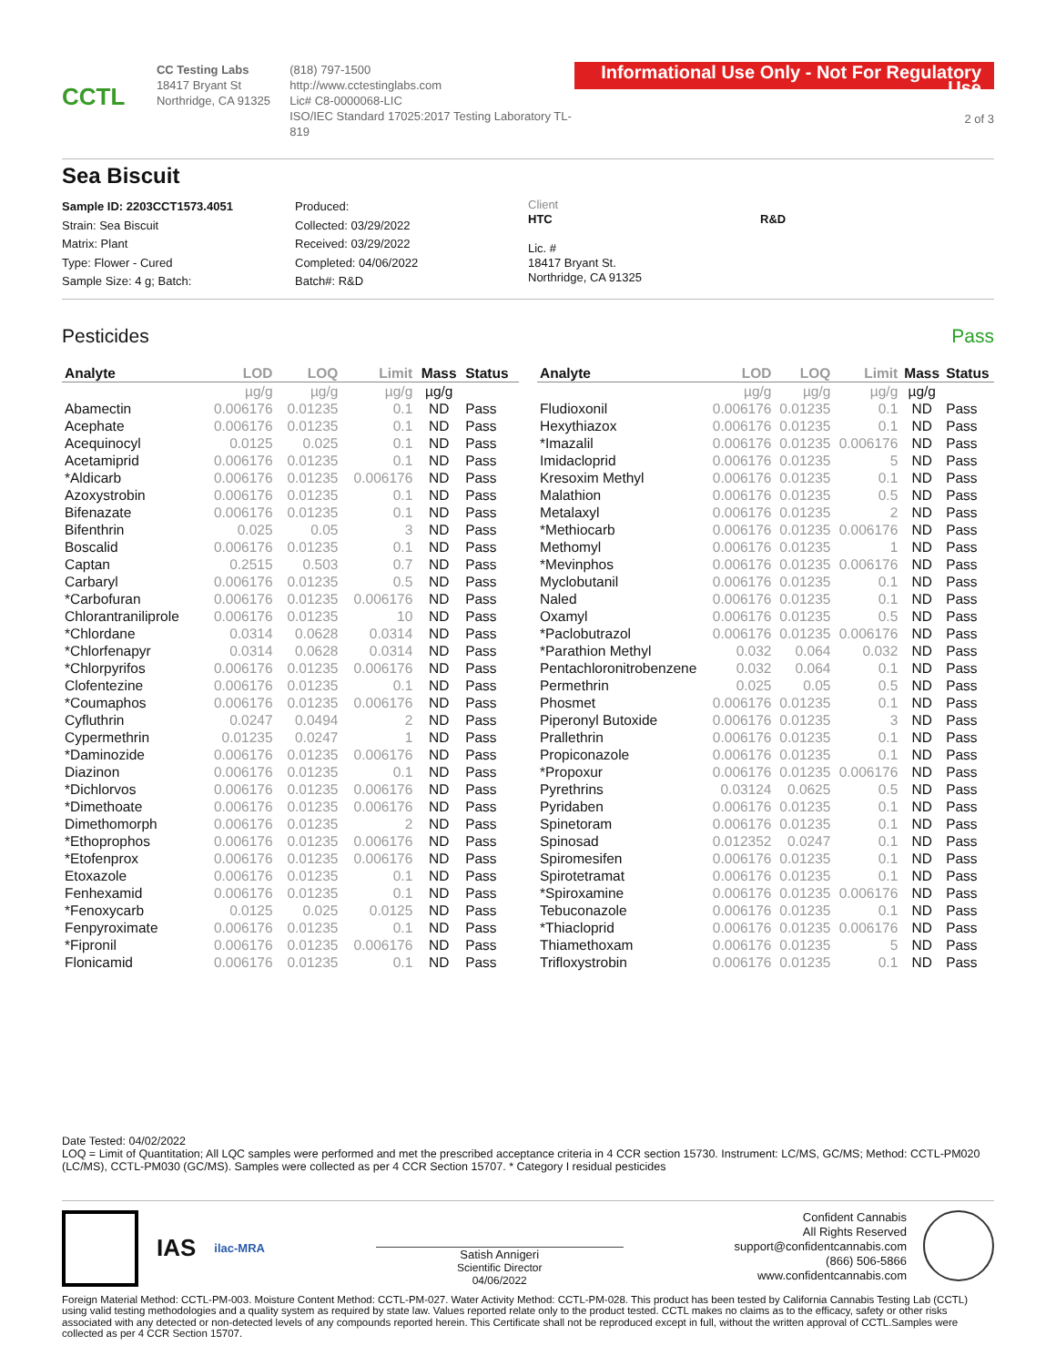CCTL
CC Testing Labs
18417 Bryant St
Northridge, CA 91325
(818) 797-1500
http://www.cctestinglabs.com
Lic# C8-0000068-LIC
ISO/IEC Standard 17025:2017 Testing Laboratory TL-819
Informational Use Only - Not For Regulatory Use
2 of 3
Sea Biscuit
Sample ID: 2203CCT1573.4051
Strain: Sea Biscuit
Matrix: Plant
Type: Flower - Cured
Sample Size: 4 g; Batch:
Produced:
Collected: 03/29/2022
Received: 03/29/2022
Completed: 04/06/2022
Batch#: R&D
Client
HTC
Lic. #
18417 Bryant St.
Northridge, CA 91325
R&D
Pesticides Pass
| Analyte | LOD | LOQ | Limit | Mass | Status |
| --- | --- | --- | --- | --- | --- |
| | µg/g | µg/g | µg/g | µg/g | |
| Abamectin | 0.006176 | 0.01235 | 0.1 | ND | Pass |
| Acephate | 0.006176 | 0.01235 | 0.1 | ND | Pass |
| Acequinocyl | 0.0125 | 0.025 | 0.1 | ND | Pass |
| Acetamiprid | 0.006176 | 0.01235 | 0.1 | ND | Pass |
| *Aldicarb | 0.006176 | 0.01235 | 0.006176 | ND | Pass |
| Azoxystrobin | 0.006176 | 0.01235 | 0.1 | ND | Pass |
| Bifenazate | 0.006176 | 0.01235 | 0.1 | ND | Pass |
| Bifenthrin | 0.025 | 0.05 | 3 | ND | Pass |
| Boscalid | 0.006176 | 0.01235 | 0.1 | ND | Pass |
| Captan | 0.2515 | 0.503 | 0.7 | ND | Pass |
| Carbaryl | 0.006176 | 0.01235 | 0.5 | ND | Pass |
| *Carbofuran | 0.006176 | 0.01235 | 0.006176 | ND | Pass |
| Chlorantraniliprole | 0.006176 | 0.01235 | 10 | ND | Pass |
| *Chlordane | 0.0314 | 0.0628 | 0.0314 | ND | Pass |
| *Chlorfenapyr | 0.0314 | 0.0628 | 0.0314 | ND | Pass |
| *Chlorpyrifos | 0.006176 | 0.01235 | 0.006176 | ND | Pass |
| Clofentezine | 0.006176 | 0.01235 | 0.1 | ND | Pass |
| *Coumaphos | 0.006176 | 0.01235 | 0.006176 | ND | Pass |
| Cyfluthrin | 0.0247 | 0.0494 | 2 | ND | Pass |
| Cypermethrin | 0.01235 | 0.0247 | 1 | ND | Pass |
| *Daminozide | 0.006176 | 0.01235 | 0.006176 | ND | Pass |
| Diazinon | 0.006176 | 0.01235 | 0.1 | ND | Pass |
| *Dichlorvos | 0.006176 | 0.01235 | 0.006176 | ND | Pass |
| *Dimethoate | 0.006176 | 0.01235 | 0.006176 | ND | Pass |
| Dimethomorph | 0.006176 | 0.01235 | 2 | ND | Pass |
| *Ethoprophos | 0.006176 | 0.01235 | 0.006176 | ND | Pass |
| *Etofenprox | 0.006176 | 0.01235 | 0.006176 | ND | Pass |
| Etoxazole | 0.006176 | 0.01235 | 0.1 | ND | Pass |
| Fenhexamid | 0.006176 | 0.01235 | 0.1 | ND | Pass |
| *Fenoxycarb | 0.0125 | 0.025 | 0.0125 | ND | Pass |
| Fenpyroximate | 0.006176 | 0.01235 | 0.1 | ND | Pass |
| *Fipronil | 0.006176 | 0.01235 | 0.006176 | ND | Pass |
| Flonicamid | 0.006176 | 0.01235 | 0.1 | ND | Pass |
| Analyte | LOD | LOQ | Limit | Mass | Status |
| --- | --- | --- | --- | --- | --- |
| | µg/g | µg/g | µg/g | µg/g | |
| Fludioxonil | 0.006176 | 0.01235 | 0.1 | ND | Pass |
| Hexythiazox | 0.006176 | 0.01235 | 0.1 | ND | Pass |
| *Imazalil | 0.006176 | 0.01235 | 0.006176 | ND | Pass |
| Imidacloprid | 0.006176 | 0.01235 | 5 | ND | Pass |
| Kresoxim Methyl | 0.006176 | 0.01235 | 0.1 | ND | Pass |
| Malathion | 0.006176 | 0.01235 | 0.5 | ND | Pass |
| Metalaxyl | 0.006176 | 0.01235 | 2 | ND | Pass |
| *Methiocarb | 0.006176 | 0.01235 | 0.006176 | ND | Pass |
| Methomyl | 0.006176 | 0.01235 | 1 | ND | Pass |
| *Mevinphos | 0.006176 | 0.01235 | 0.006176 | ND | Pass |
| Myclobutanil | 0.006176 | 0.01235 | 0.1 | ND | Pass |
| Naled | 0.006176 | 0.01235 | 0.1 | ND | Pass |
| Oxamyl | 0.006176 | 0.01235 | 0.5 | ND | Pass |
| *Paclobutrazol | 0.006176 | 0.01235 | 0.006176 | ND | Pass |
| *Parathion Methyl | 0.032 | 0.064 | 0.032 | ND | Pass |
| Pentachloronitrobenzene | 0.032 | 0.064 | 0.1 | ND | Pass |
| Permethrin | 0.025 | 0.05 | 0.5 | ND | Pass |
| Phosmet | 0.006176 | 0.01235 | 0.1 | ND | Pass |
| Piperonyl Butoxide | 0.006176 | 0.01235 | 3 | ND | Pass |
| Prallethrin | 0.006176 | 0.01235 | 0.1 | ND | Pass |
| Propiconazole | 0.006176 | 0.01235 | 0.1 | ND | Pass |
| *Propoxur | 0.006176 | 0.01235 | 0.006176 | ND | Pass |
| Pyrethrins | 0.03124 | 0.0625 | 0.5 | ND | Pass |
| Pyridaben | 0.006176 | 0.01235 | 0.1 | ND | Pass |
| Spinetoram | 0.006176 | 0.01235 | 0.1 | ND | Pass |
| Spinosad | 0.012352 | 0.0247 | 0.1 | ND | Pass |
| Spiromesifen | 0.006176 | 0.01235 | 0.1 | ND | Pass |
| Spirotetramat | 0.006176 | 0.01235 | 0.1 | ND | Pass |
| *Spiroxamine | 0.006176 | 0.01235 | 0.006176 | ND | Pass |
| Tebuconazole | 0.006176 | 0.01235 | 0.1 | ND | Pass |
| *Thiacloprid | 0.006176 | 0.01235 | 0.006176 | ND | Pass |
| Thiamethoxam | 0.006176 | 0.01235 | 5 | ND | Pass |
| Trifloxystrobin | 0.006176 | 0.01235 | 0.1 | ND | Pass |
Date Tested: 04/02/2022
LOQ = Limit of Quantitation; All LQC samples were performed and met the prescribed acceptance criteria in 4 CCR section 15730. Instrument: LC/MS, GC/MS; Method: CCTL-PM020 (LC/MS), CCTL-PM030 (GC/MS). Samples were collected as per 4 CCR Section 15707. * Category I residual pesticides
IAS
ilac-MRA
Satish Annigeri
Scientific Director
04/06/2022
Confident Cannabis
All Rights Reserved
support@confidentcannabis.com
(866) 506-5866
www.confidentcannabis.com
Foreign Material Method: CCTL-PM-003. Moisture Content Method: CCTL-PM-027. Water Activity Method: CCTL-PM-028. This product has been tested by California Cannabis Testing Lab (CCTL) using valid testing methodologies and a quality system as required by state law. Values reported relate only to the product tested. CCTL makes no claims as to the efficacy, safety or other risks associated with any detected or non-detected levels of any compounds reported herein. This Certificate shall not be reproduced except in full, without the written approval of CCTL.Samples were collected as per 4 CCR Section 15707.